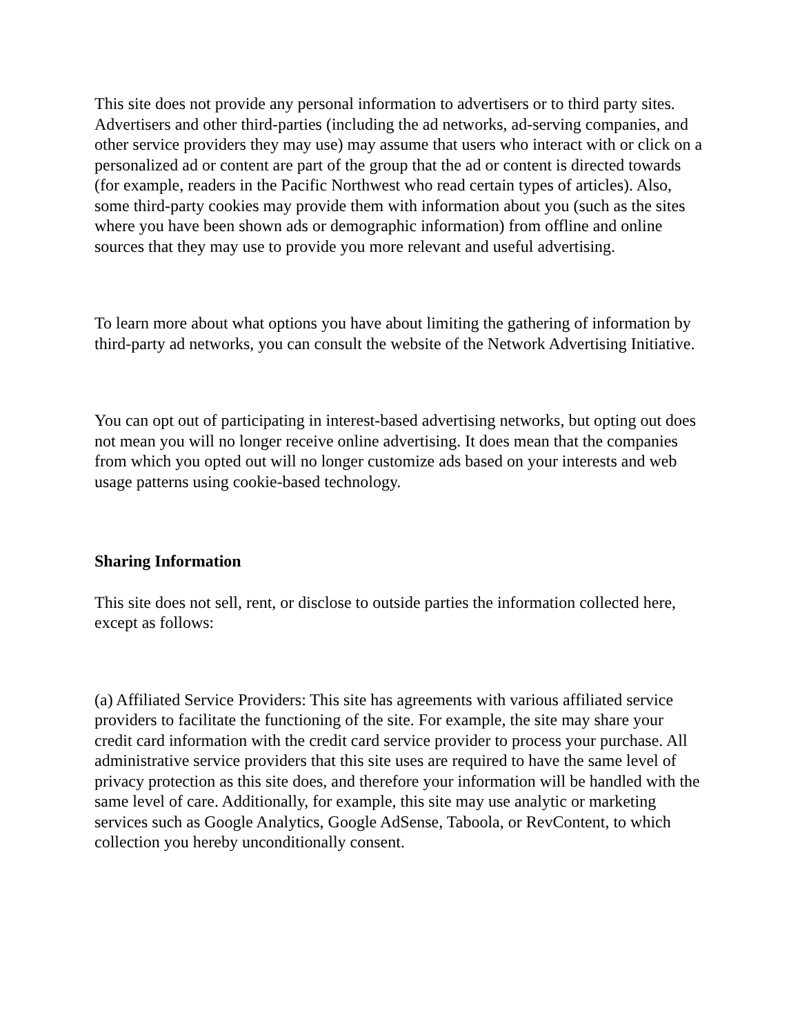This site does not provide any personal information to advertisers or to third party sites. Advertisers and other third-parties (including the ad networks, ad-serving companies, and other service providers they may use) may assume that users who interact with or click on a personalized ad or content are part of the group that the ad or content is directed towards (for example, readers in the Pacific Northwest who read certain types of articles). Also, some third-party cookies may provide them with information about you (such as the sites where you have been shown ads or demographic information) from offline and online sources that they may use to provide you more relevant and useful advertising.
To learn more about what options you have about limiting the gathering of information by third-party ad networks, you can consult the website of the Network Advertising Initiative.
You can opt out of participating in interest-based advertising networks, but opting out does not mean you will no longer receive online advertising. It does mean that the companies from which you opted out will no longer customize ads based on your interests and web usage patterns using cookie-based technology.
Sharing Information
This site does not sell, rent, or disclose to outside parties the information collected here, except as follows:
(a) Affiliated Service Providers: This site has agreements with various affiliated service providers to facilitate the functioning of the site. For example, the site may share your credit card information with the credit card service provider to process your purchase. All administrative service providers that this site uses are required to have the same level of privacy protection as this site does, and therefore your information will be handled with the same level of care. Additionally, for example, this site may use analytic or marketing services such as Google Analytics, Google AdSense, Taboola, or RevContent, to which collection you hereby unconditionally consent.